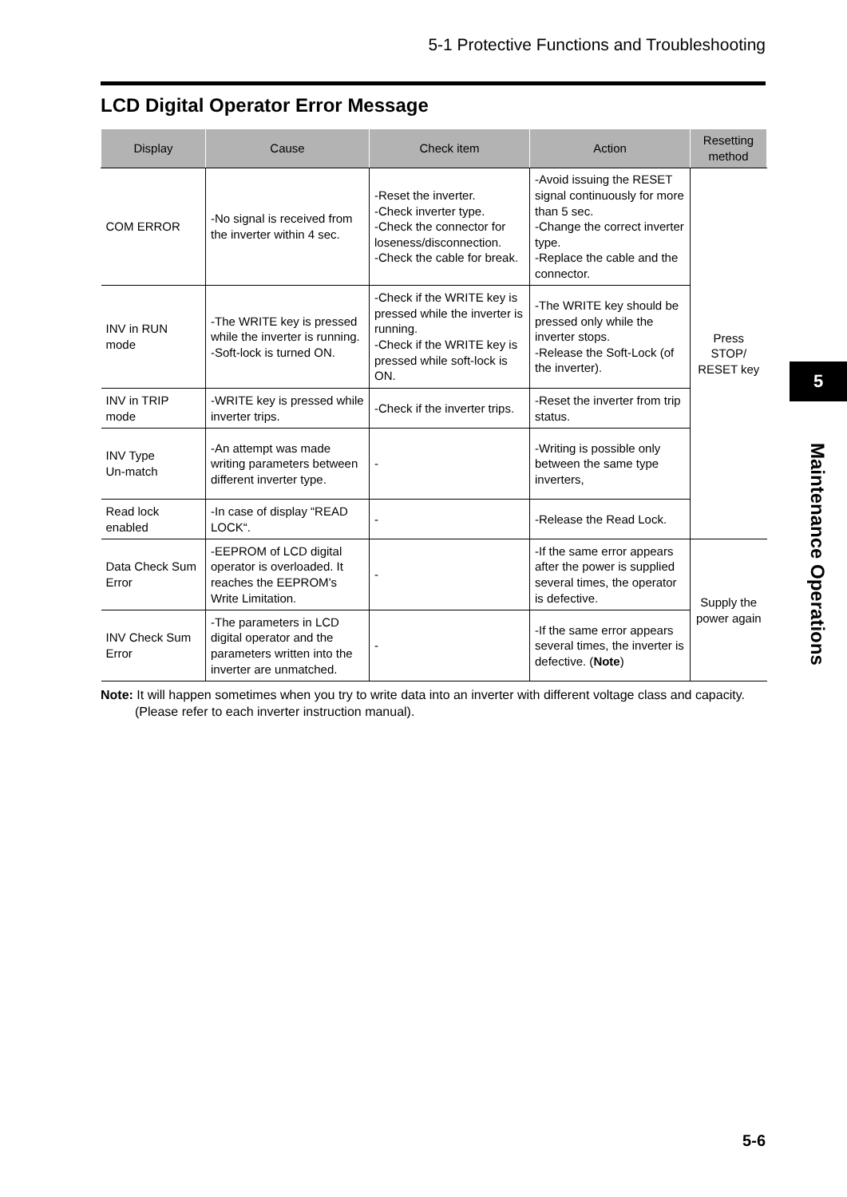5-1 Protective Functions and Troubleshooting
LCD Digital Operator Error Message
| Display | Cause | Check item | Action | Resetting method |
| --- | --- | --- | --- | --- |
| COM ERROR | -No signal is received from the inverter within 4 sec. | -Reset the inverter. -Check inverter type. -Check the connector for loseness/disconnection. -Check the cable for break. | -Avoid issuing the RESET signal continuously for more than 5 sec. -Change the correct inverter type. -Replace the cable and the connector. | Press STOP/ RESET key |
| INV in RUN mode | -The WRITE key is pressed while the inverter is running. -Soft-lock is turned ON. | -Check if the WRITE key is pressed while the inverter is running. -Check if the WRITE key is pressed while soft-lock is ON. | -The WRITE key should be pressed only while the inverter stops. -Release the Soft-Lock (of the inverter). | |
| INV in TRIP mode | -WRITE key is pressed while inverter trips. | -Check if the inverter trips. | -Reset the inverter from trip status. | |
| INV Type Un-match | -An attempt was made writing parameters between different inverter type. | - | -Writing is possible only between the same type inverters, | |
| Read lock enabled | -In case of display “READ LOCK“. | - | -Release the Read Lock. | |
| Data Check Sum Error | -EEPROM of LCD digital operator is overloaded. It reaches the EEPROM’s Write Limitation. | - | -If the same error appears after the power is supplied several times, the operator is defective. | Supply the power again |
| INV Check Sum Error | -The parameters in LCD digital operator and the parameters written into the inverter are unmatched. | - | -If the same error appears several times, the inverter is defective. ( Note ) | |
Note: It will happen sometimes when you try to write data into an inverter with different voltage class and capacity.
(Please refer to each inverter instruction manual).
5
Maintenance Operations
5-6